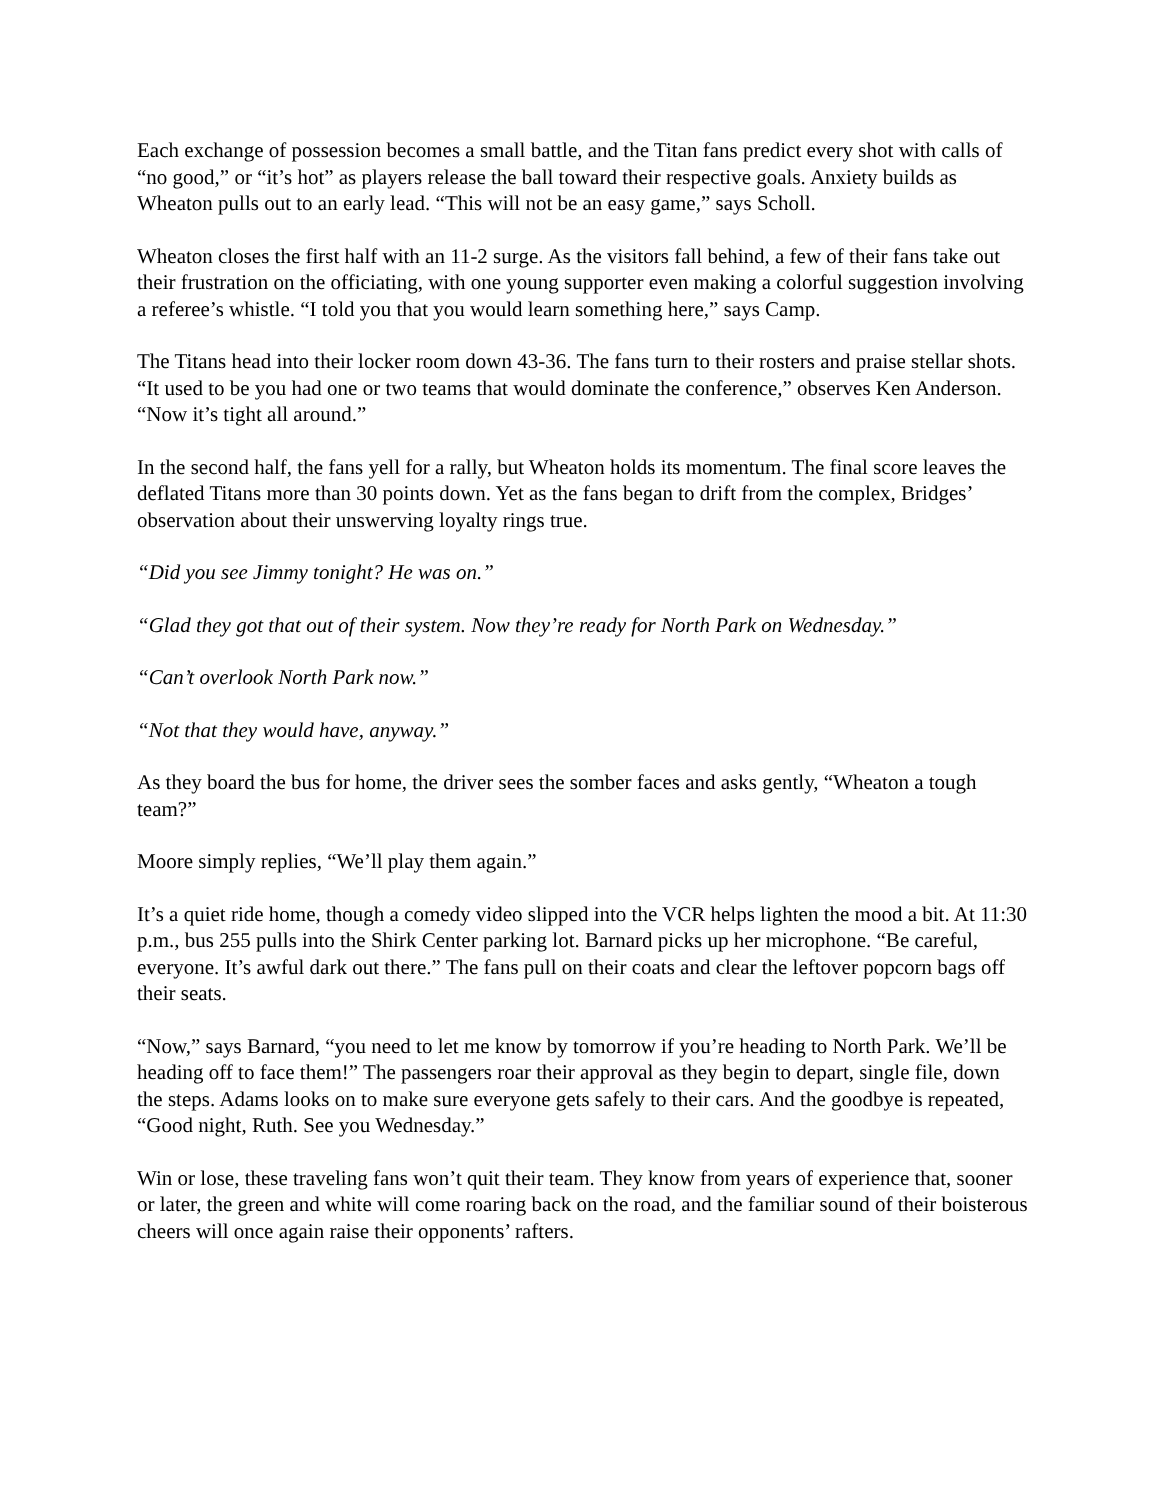Each exchange of possession becomes a small battle, and the Titan fans predict every shot with calls of “no good,” or “it’s hot” as players release the ball toward their respective goals. Anxiety builds as Wheaton pulls out to an early lead. “This will not be an easy game,” says Scholl.
Wheaton closes the first half with an 11-2 surge. As the visitors fall behind, a few of their fans take out their frustration on the officiating, with one young supporter even making a colorful suggestion involving a referee’s whistle. “I told you that you would learn something here,” says Camp.
The Titans head into their locker room down 43-36. The fans turn to their rosters and praise stellar shots. “It used to be you had one or two teams that would dominate the conference,” observes Ken Anderson. “Now it’s tight all around.”
In the second half, the fans yell for a rally, but Wheaton holds its momentum. The final score leaves the deflated Titans more than 30 points down. Yet as the fans began to drift from the complex, Bridges’ observation about their unswerving loyalty rings true.
“Did you see Jimmy tonight? He was on.”
“Glad they got that out of their system. Now they’re ready for North Park on Wednesday.”
“Can’t overlook North Park now.”
“Not that they would have, anyway.”
As they board the bus for home, the driver sees the somber faces and asks gently, “Wheaton a tough team?”
Moore simply replies, “We’ll play them again.”
It’s a quiet ride home, though a comedy video slipped into the VCR helps lighten the mood a bit. At 11:30 p.m., bus 255 pulls into the Shirk Center parking lot. Barnard picks up her microphone. “Be careful, everyone. It’s awful dark out there.” The fans pull on their coats and clear the leftover popcorn bags off their seats.
“Now,” says Barnard, “you need to let me know by tomorrow if you’re heading to North Park. We’ll be heading off to face them!” The passengers roar their approval as they begin to depart, single file, down the steps. Adams looks on to make sure everyone gets safely to their cars. And the goodbye is repeated, “Good night, Ruth. See you Wednesday.”
Win or lose, these traveling fans won’t quit their team. They know from years of experience that, sooner or later, the green and white will come roaring back on the road, and the familiar sound of their boisterous cheers will once again raise their opponents’ rafters.